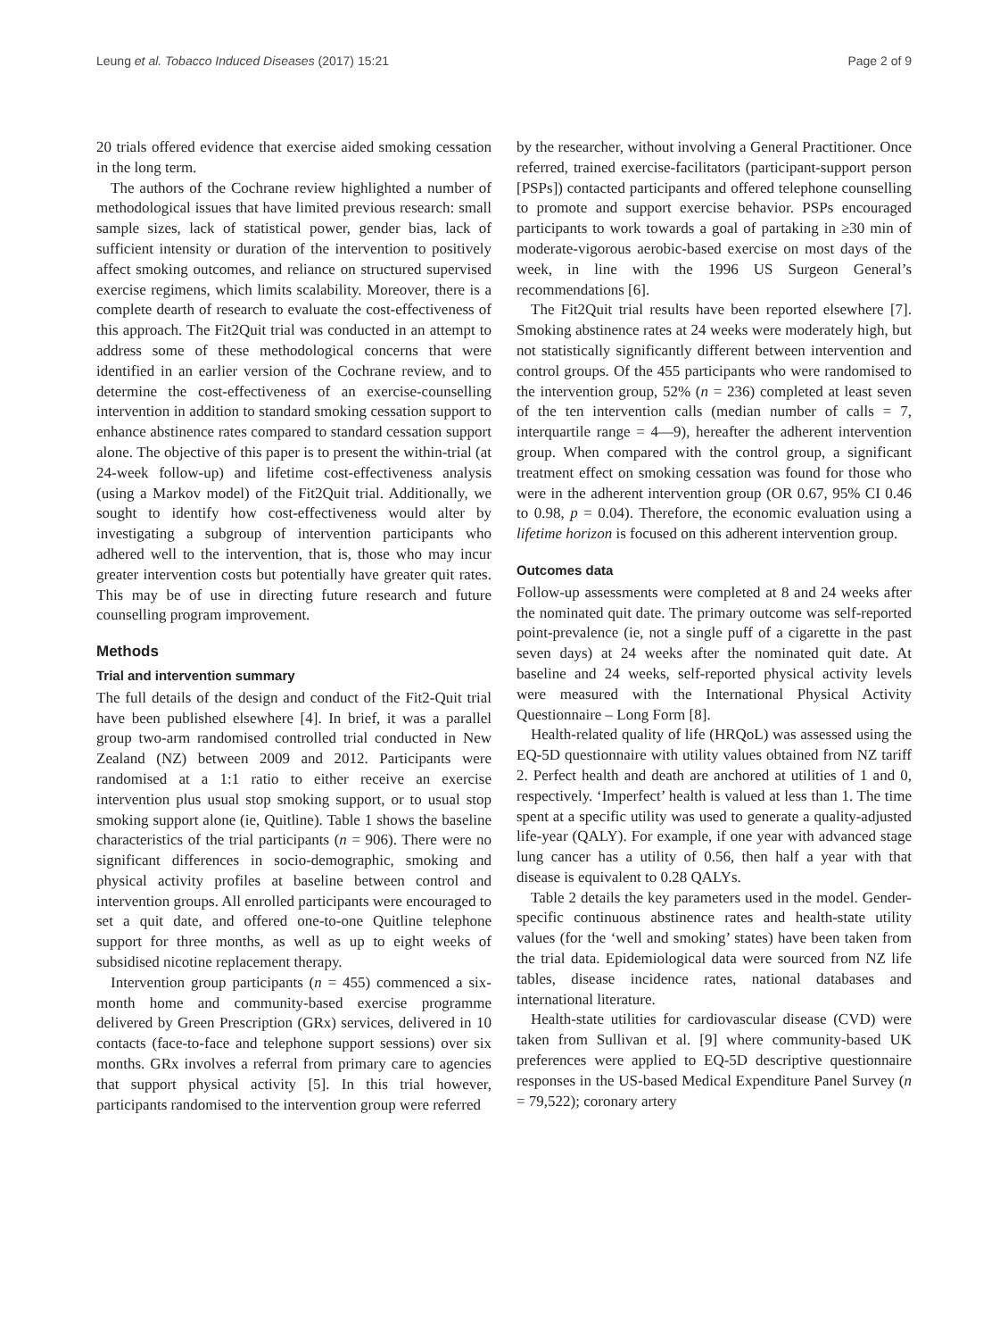Leung et al. Tobacco Induced Diseases (2017) 15:21 Page 2 of 9
20 trials offered evidence that exercise aided smoking cessation in the long term.
The authors of the Cochrane review highlighted a number of methodological issues that have limited previous research: small sample sizes, lack of statistical power, gender bias, lack of sufficient intensity or duration of the intervention to positively affect smoking outcomes, and reliance on structured supervised exercise regimens, which limits scalability. Moreover, there is a complete dearth of research to evaluate the cost-effectiveness of this approach. The Fit2Quit trial was conducted in an attempt to address some of these methodological concerns that were identified in an earlier version of the Cochrane review, and to determine the cost-effectiveness of an exercise-counselling intervention in addition to standard smoking cessation support to enhance abstinence rates compared to standard cessation support alone. The objective of this paper is to present the within-trial (at 24-week follow-up) and lifetime cost-effectiveness analysis (using a Markov model) of the Fit2Quit trial. Additionally, we sought to identify how cost-effectiveness would alter by investigating a subgroup of intervention participants who adhered well to the intervention, that is, those who may incur greater intervention costs but potentially have greater quit rates. This may be of use in directing future research and future counselling program improvement.
Methods
Trial and intervention summary
The full details of the design and conduct of the Fit2-Quit trial have been published elsewhere [4]. In brief, it was a parallel group two-arm randomised controlled trial conducted in New Zealand (NZ) between 2009 and 2012. Participants were randomised at a 1:1 ratio to either receive an exercise intervention plus usual stop smoking support, or to usual stop smoking support alone (ie, Quitline). Table 1 shows the baseline characteristics of the trial participants (n = 906). There were no significant differences in socio-demographic, smoking and physical activity profiles at baseline between control and intervention groups. All enrolled participants were encouraged to set a quit date, and offered one-to-one Quitline telephone support for three months, as well as up to eight weeks of subsidised nicotine replacement therapy.
Intervention group participants (n = 455) commenced a six-month home and community-based exercise programme delivered by Green Prescription (GRx) services, delivered in 10 contacts (face-to-face and telephone support sessions) over six months. GRx involves a referral from primary care to agencies that support physical activity [5]. In this trial however, participants randomised to the intervention group were referred
by the researcher, without involving a General Practitioner. Once referred, trained exercise-facilitators (participant-support person [PSPs]) contacted participants and offered telephone counselling to promote and support exercise behavior. PSPs encouraged participants to work towards a goal of partaking in ≥30 min of moderate-vigorous aerobic-based exercise on most days of the week, in line with the 1996 US Surgeon General’s recommendations [6].
The Fit2Quit trial results have been reported elsewhere [7]. Smoking abstinence rates at 24 weeks were moderately high, but not statistically significantly different between intervention and control groups. Of the 455 participants who were randomised to the intervention group, 52% (n = 236) completed at least seven of the ten intervention calls (median number of calls = 7, interquartile range = 4—9), hereafter the adherent intervention group. When compared with the control group, a significant treatment effect on smoking cessation was found for those who were in the adherent intervention group (OR 0.67, 95% CI 0.46 to 0.98, p = 0.04). Therefore, the economic evaluation using a lifetime horizon is focused on this adherent intervention group.
Outcomes data
Follow-up assessments were completed at 8 and 24 weeks after the nominated quit date. The primary outcome was self-reported point-prevalence (ie, not a single puff of a cigarette in the past seven days) at 24 weeks after the nominated quit date. At baseline and 24 weeks, self-reported physical activity levels were measured with the International Physical Activity Questionnaire – Long Form [8].
Health-related quality of life (HRQoL) was assessed using the EQ-5D questionnaire with utility values obtained from NZ tariff 2. Perfect health and death are anchored at utilities of 1 and 0, respectively. ‘Imperfect’ health is valued at less than 1. The time spent at a specific utility was used to generate a quality-adjusted life-year (QALY). For example, if one year with advanced stage lung cancer has a utility of 0.56, then half a year with that disease is equivalent to 0.28 QALYs.
Table 2 details the key parameters used in the model. Gender-specific continuous abstinence rates and health-state utility values (for the ‘well and smoking’ states) have been taken from the trial data. Epidemiological data were sourced from NZ life tables, disease incidence rates, national databases and international literature.
Health-state utilities for cardiovascular disease (CVD) were taken from Sullivan et al. [9] where community-based UK preferences were applied to EQ-5D descriptive questionnaire responses in the US-based Medical Expenditure Panel Survey (n = 79,522); coronary artery